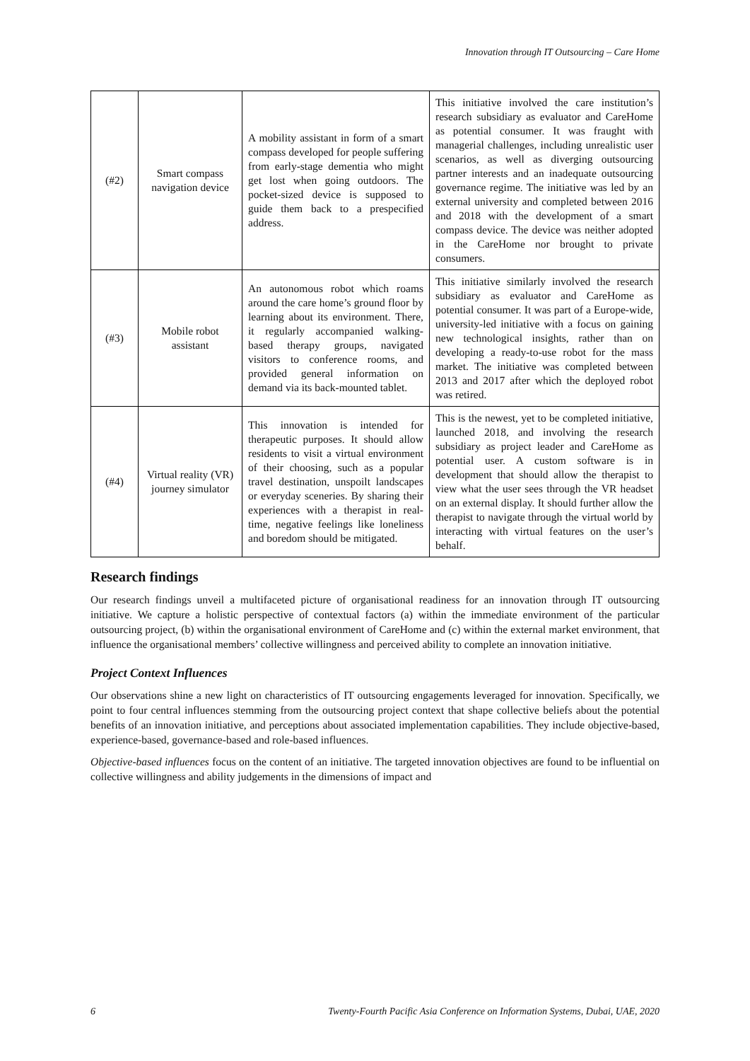Innovation through IT Outsourcing – Care Home
| (#2) | Smart compass navigation device | A mobility assistant in form of a smart compass developed for people suffering from early-stage dementia who might get lost when going outdoors. The pocket-sized device is supposed to guide them back to a prespecified address. | This initiative involved the care institution’s research subsidiary as evaluator and CareHome as potential consumer. It was fraught with managerial challenges, including unrealistic user scenarios, as well as diverging outsourcing partner interests and an inadequate outsourcing governance regime. The initiative was led by an external university and completed between 2016 and 2018 with the development of a smart compass device. The device was neither adopted in the CareHome nor brought to private consumers. |
| (#3) | Mobile robot assistant | An autonomous robot which roams around the care home’s ground floor by learning about its environment. There, it regularly accompanied walking-based therapy groups, navigated visitors to conference rooms, and provided general information on demand via its back-mounted tablet. | This initiative similarly involved the research subsidiary as evaluator and CareHome as potential consumer. It was part of a Europe-wide, university-led initiative with a focus on gaining new technological insights, rather than on developing a ready-to-use robot for the mass market. The initiative was completed between 2013 and 2017 after which the deployed robot was retired. |
| (#4) | Virtual reality (VR) journey simulator | This innovation is intended for therapeutic purposes. It should allow residents to visit a virtual environment of their choosing, such as a popular travel destination, unspoilt landscapes or everyday sceneries. By sharing their experiences with a therapist in real-time, negative feelings like loneliness and boredom should be mitigated. | This is the newest, yet to be completed initiative, launched 2018, and involving the research subsidiary as project leader and CareHome as potential user. A custom software is in development that should allow the therapist to view what the user sees through the VR headset on an external display. It should further allow the therapist to navigate through the virtual world by interacting with virtual features on the user’s behalf. |
Research findings
Our research findings unveil a multifaceted picture of organisational readiness for an innovation through IT outsourcing initiative. We capture a holistic perspective of contextual factors (a) within the immediate environment of the particular outsourcing project, (b) within the organisational environment of CareHome and (c) within the external market environment, that influence the organisational members’ collective willingness and perceived ability to complete an innovation initiative.
Project Context Influences
Our observations shine a new light on characteristics of IT outsourcing engagements leveraged for innovation. Specifically, we point to four central influences stemming from the outsourcing project context that shape collective beliefs about the potential benefits of an innovation initiative, and perceptions about associated implementation capabilities. They include objective-based, experience-based, governance-based and role-based influences.
Objective-based influences focus on the content of an initiative. The targeted innovation objectives are found to be influential on collective willingness and ability judgements in the dimensions of impact and
6 Twenty-Fourth Pacific Asia Conference on Information Systems, Dubai, UAE, 2020